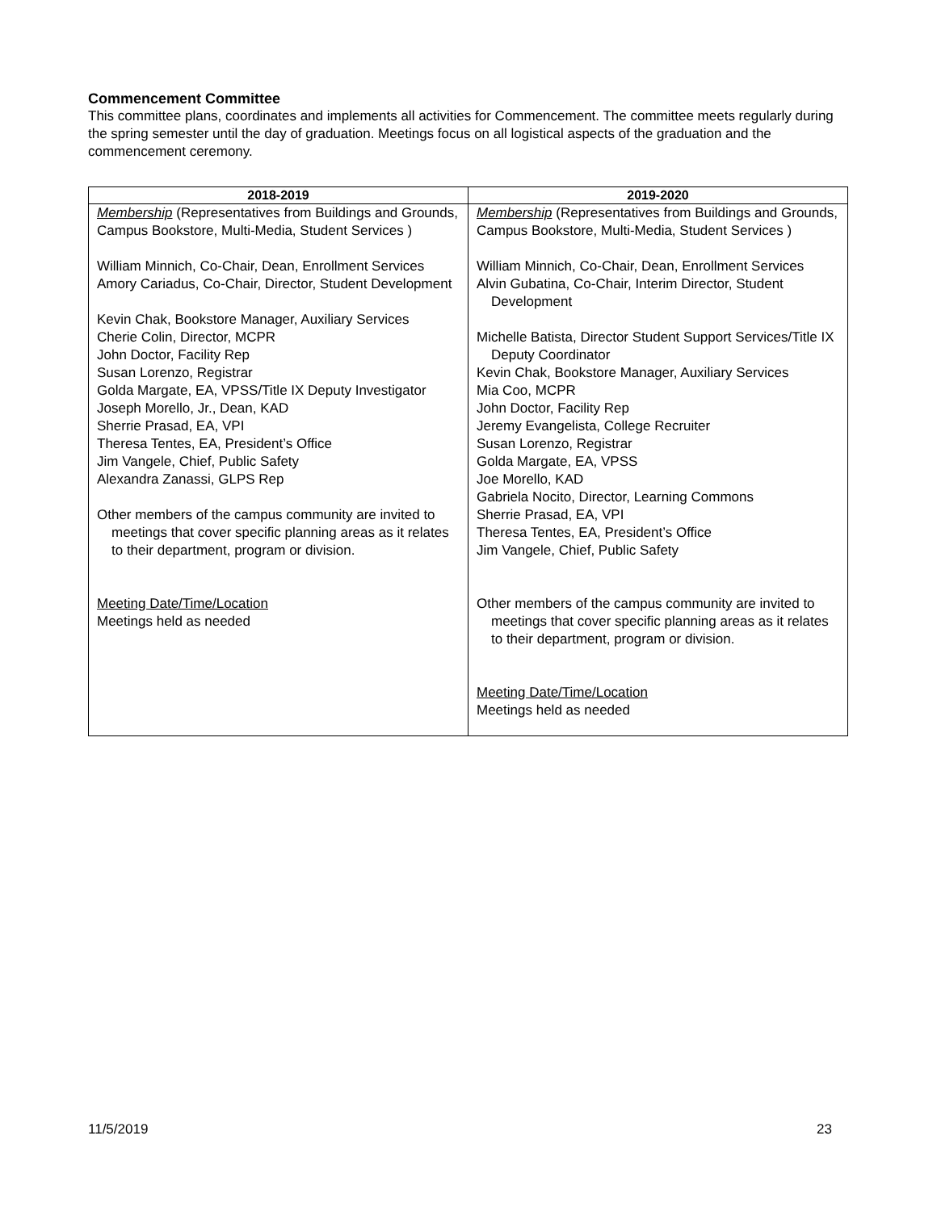Commencement Committee
This committee plans, coordinates and implements all activities for Commencement. The committee meets regularly during the spring semester until the day of graduation. Meetings focus on all logistical aspects of the graduation and the commencement ceremony.
| 2018-2019 | 2019-2020 |
| --- | --- |
| Membership (Representatives from Buildings and Grounds, Campus Bookstore, Multi-Media, Student Services ) William Minnich, Co-Chair, Dean, Enrollment Services Amory Cariadus, Co-Chair, Director, Student Development Kevin Chak, Bookstore Manager, Auxiliary Services Cherie Colin, Director, MCPR John Doctor, Facility Rep Susan Lorenzo, Registrar Golda Margate, EA, VPSS/Title IX Deputy Investigator Joseph Morello, Jr., Dean, KAD Sherrie Prasad, EA, VPI Theresa Tentes, EA, President’s Office Jim Vangele, Chief, Public Safety Alexandra Zanassi, GLPS Rep Other members of the campus community are invited to meetings that cover specific planning areas as it relates to their department, program or division. Meeting Date/Time/Location Meetings held as needed | Membership (Representatives from Buildings and Grounds, Campus Bookstore, Multi-Media, Student Services ) William Minnich, Co-Chair, Dean, Enrollment Services Alvin Gubatina, Co-Chair, Interim Director, Student Development Michelle Batista, Director Student Support Services/Title IX Deputy Coordinator Kevin Chak, Bookstore Manager, Auxiliary Services Mia Coo, MCPR John Doctor, Facility Rep Jeremy Evangelista, College Recruiter Susan Lorenzo, Registrar Golda Margate, EA, VPSS Joe Morello, KAD Gabriela Nocito, Director, Learning Commons Sherrie Prasad, EA, VPI Theresa Tentes, EA, President’s Office Jim Vangele, Chief, Public Safety Other members of the campus community are invited to meetings that cover specific planning areas as it relates to their department, program or division. Meeting Date/Time/Location Meetings held as needed |
11/5/2019 23